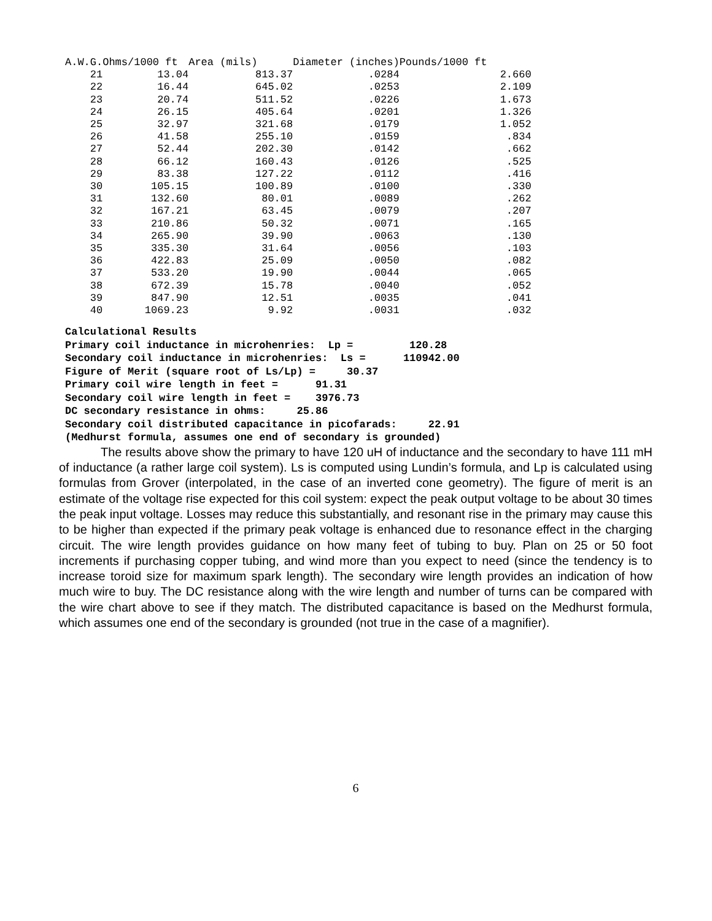| A.W.G. | Ohms/1000 ft | Area (mils) | Diameter (inches) | Pounds/1000 ft |
| --- | --- | --- | --- | --- |
| 21 | 13.04 | 813.37 | .0284 | 2.660 |
| 22 | 16.44 | 645.02 | .0253 | 2.109 |
| 23 | 20.74 | 511.52 | .0226 | 1.673 |
| 24 | 26.15 | 405.64 | .0201 | 1.326 |
| 25 | 32.97 | 321.68 | .0179 | 1.052 |
| 26 | 41.58 | 255.10 | .0159 | .834 |
| 27 | 52.44 | 202.30 | .0142 | .662 |
| 28 | 66.12 | 160.43 | .0126 | .525 |
| 29 | 83.38 | 127.22 | .0112 | .416 |
| 30 | 105.15 | 100.89 | .0100 | .330 |
| 31 | 132.60 | 80.01 | .0089 | .262 |
| 32 | 167.21 | 63.45 | .0079 | .207 |
| 33 | 210.86 | 50.32 | .0071 | .165 |
| 34 | 265.90 | 39.90 | .0063 | .130 |
| 35 | 335.30 | 31.64 | .0056 | .103 |
| 36 | 422.83 | 25.09 | .0050 | .082 |
| 37 | 533.20 | 19.90 | .0044 | .065 |
| 38 | 672.39 | 15.78 | .0040 | .052 |
| 39 | 847.90 | 12.51 | .0035 | .041 |
| 40 | 1069.23 | 9.92 | .0031 | .032 |
Calculational Results Primary coil inductance in microhenries: Lp = 120.28 Secondary coil inductance in microhenries: Ls = 110942.00 Figure of Merit (square root of Ls/Lp) = 30.37 Primary coil wire length in feet = 91.31 Secondary coil wire length in feet = 3976.73 DC secondary resistance in ohms: 25.86 Secondary coil distributed capacitance in picofarads: 22.91 (Medhurst formula, assumes one end of secondary is grounded)
The results above show the primary to have 120 uH of inductance and the secondary to have 111 mH of inductance (a rather large coil system). Ls is computed using Lundin’s formula, and Lp is calculated using formulas from Grover (interpolated, in the case of an inverted cone geometry). The figure of merit is an estimate of the voltage rise expected for this coil system: expect the peak output voltage to be about 30 times the peak input voltage. Losses may reduce this substantially, and resonant rise in the primary may cause this to be higher than expected if the primary peak voltage is enhanced due to resonance effect in the charging circuit. The wire length provides guidance on how many feet of tubing to buy. Plan on 25 or 50 foot increments if purchasing copper tubing, and wind more than you expect to need (since the tendency is to increase toroid size for maximum spark length). The secondary wire length provides an indication of how much wire to buy. The DC resistance along with the wire length and number of turns can be compared with the wire chart above to see if they match. The distributed capacitance is based on the Medhurst formula, which assumes one end of the secondary is grounded (not true in the case of a magnifier).
6